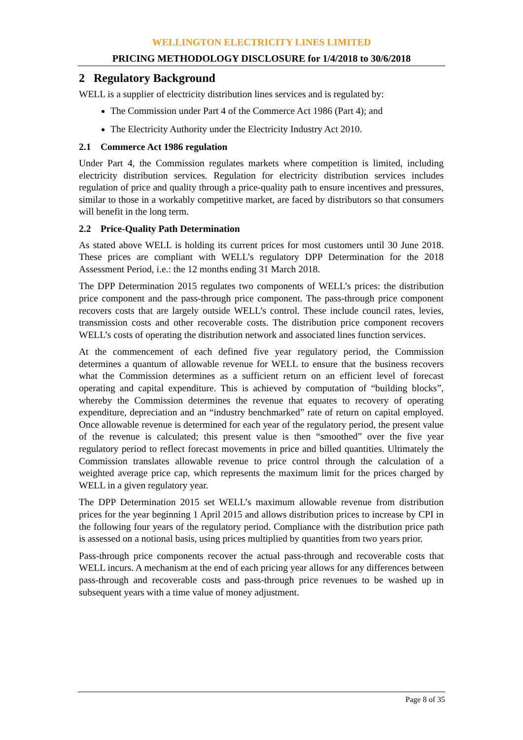WELLINGTON ELECTRICITY LINES LIMITED
PRICING METHODOLOGY DISCLOSURE for 1/4/2018 to 30/6/2018
2 Regulatory Background
WELL is a supplier of electricity distribution lines services and is regulated by:
The Commission under Part 4 of the Commerce Act 1986 (Part 4); and
The Electricity Authority under the Electricity Industry Act 2010.
2.1 Commerce Act 1986 regulation
Under Part 4, the Commission regulates markets where competition is limited, including electricity distribution services. Regulation for electricity distribution services includes regulation of price and quality through a price-quality path to ensure incentives and pressures, similar to those in a workably competitive market, are faced by distributors so that consumers will benefit in the long term.
2.2 Price-Quality Path Determination
As stated above WELL is holding its current prices for most customers until 30 June 2018. These prices are compliant with WELL’s regulatory DPP Determination for the 2018 Assessment Period, i.e.: the 12 months ending 31 March 2018.
The DPP Determination 2015 regulates two components of WELL’s prices: the distribution price component and the pass-through price component. The pass-through price component recovers costs that are largely outside WELL’s control. These include council rates, levies, transmission costs and other recoverable costs. The distribution price component recovers WELL’s costs of operating the distribution network and associated lines function services.
At the commencement of each defined five year regulatory period, the Commission determines a quantum of allowable revenue for WELL to ensure that the business recovers what the Commission determines as a sufficient return on an efficient level of forecast operating and capital expenditure. This is achieved by computation of “building blocks”, whereby the Commission determines the revenue that equates to recovery of operating expenditure, depreciation and an “industry benchmarked” rate of return on capital employed. Once allowable revenue is determined for each year of the regulatory period, the present value of the revenue is calculated; this present value is then “smoothed” over the five year regulatory period to reflect forecast movements in price and billed quantities. Ultimately the Commission translates allowable revenue to price control through the calculation of a weighted average price cap, which represents the maximum limit for the prices charged by WELL in a given regulatory year.
The DPP Determination 2015 set WELL’s maximum allowable revenue from distribution prices for the year beginning 1 April 2015 and allows distribution prices to increase by CPI in the following four years of the regulatory period. Compliance with the distribution price path is assessed on a notional basis, using prices multiplied by quantities from two years prior.
Pass-through price components recover the actual pass-through and recoverable costs that WELL incurs. A mechanism at the end of each pricing year allows for any differences between pass-through and recoverable costs and pass-through price revenues to be washed up in subsequent years with a time value of money adjustment.
Page 8 of 35